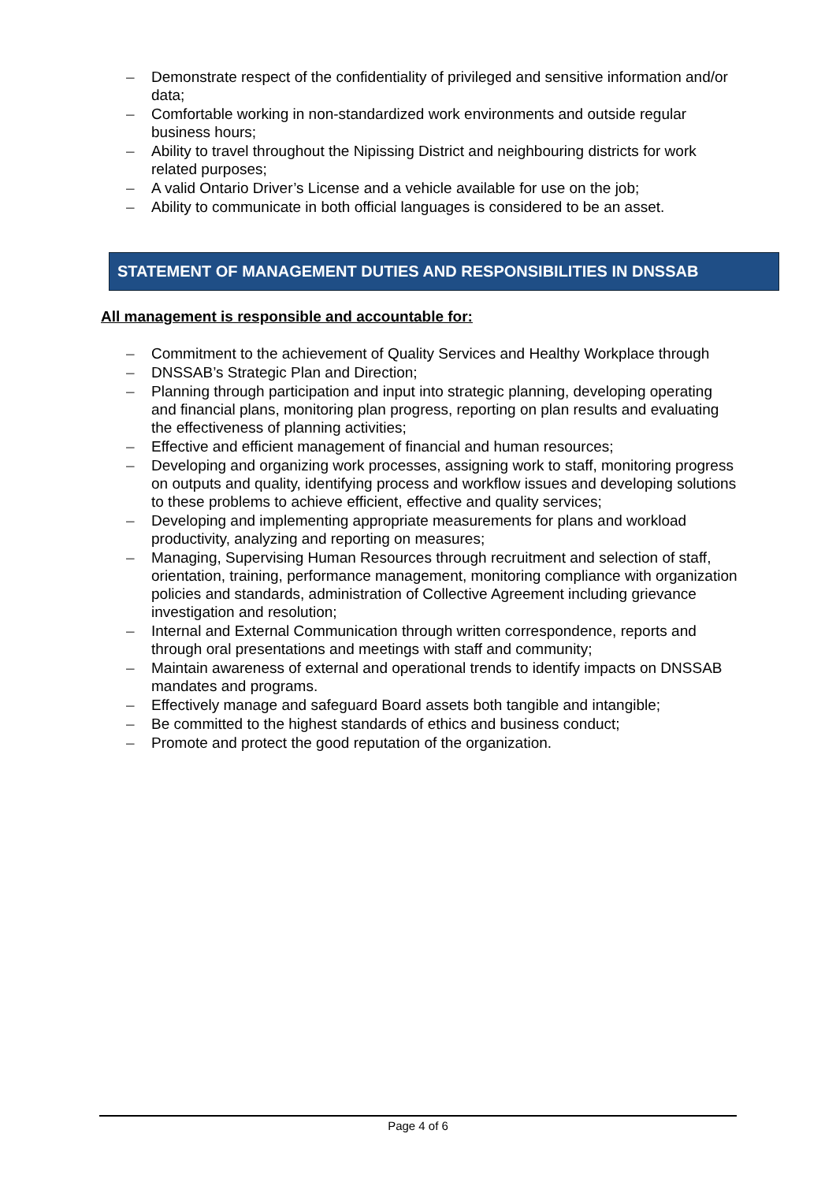– Demonstrate respect of the confidentiality of privileged and sensitive information and/or data;
– Comfortable working in non-standardized work environments and outside regular business hours;
– Ability to travel throughout the Nipissing District and neighbouring districts for work related purposes;
– A valid Ontario Driver’s License and a vehicle available for use on the job;
– Ability to communicate in both official languages is considered to be an asset.
STATEMENT OF MANAGEMENT DUTIES AND RESPONSIBILITIES IN DNSSAB
All management is responsible and accountable for:
– Commitment to the achievement of Quality Services and Healthy Workplace through
– DNSSAB’s Strategic Plan and Direction;
– Planning through participation and input into strategic planning, developing operating and financial plans, monitoring plan progress, reporting on plan results and evaluating the effectiveness of planning activities;
– Effective and efficient management of financial and human resources;
– Developing and organizing work processes, assigning work to staff, monitoring progress on outputs and quality, identifying process and workflow issues and developing solutions to these problems to achieve efficient, effective and quality services;
– Developing and implementing appropriate measurements for plans and workload productivity, analyzing and reporting on measures;
– Managing, Supervising Human Resources through recruitment and selection of staff, orientation, training, performance management, monitoring compliance with organization policies and standards, administration of Collective Agreement including grievance investigation and resolution;
– Internal and External Communication through written correspondence, reports and through oral presentations and meetings with staff and community;
– Maintain awareness of external and operational trends to identify impacts on DNSSAB mandates and programs.
– Effectively manage and safeguard Board assets both tangible and intangible;
– Be committed to the highest standards of ethics and business conduct;
– Promote and protect the good reputation of the organization.
Page 4 of 6